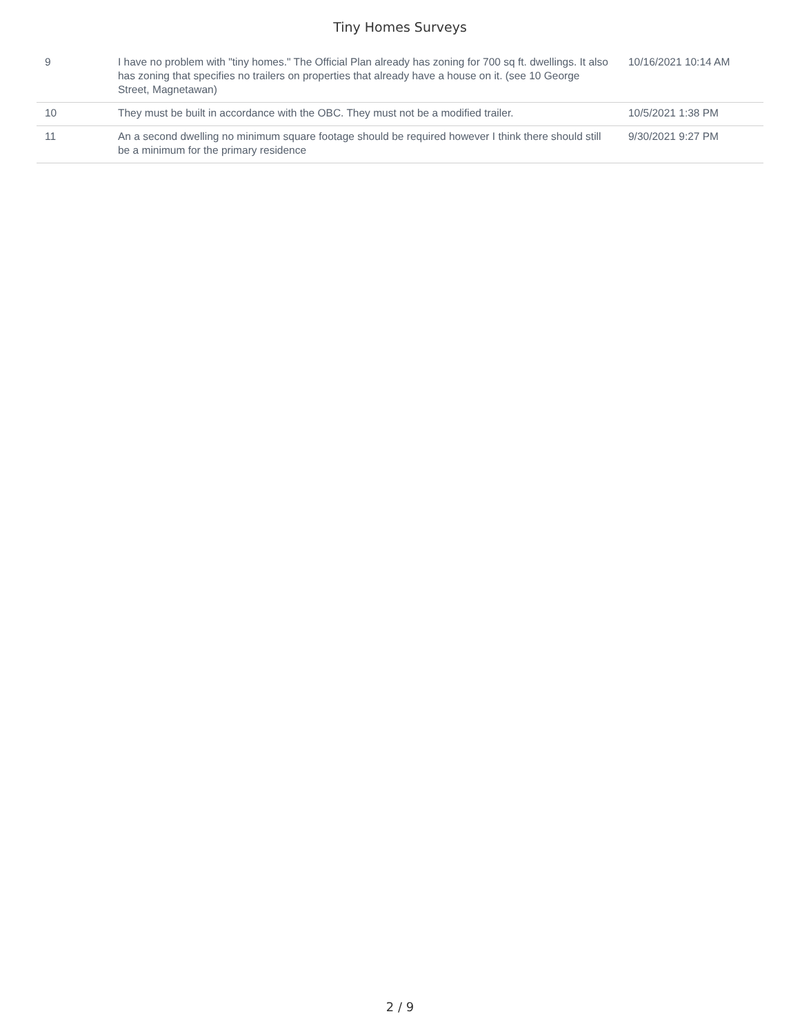Tiny Homes Surveys
| 9 | I have no problem with "tiny homes." The Official Plan already has zoning for 700 sq ft. dwellings. It also has zoning that specifies no trailers on properties that already have a house on it. (see 10 George Street, Magnetawan) | 10/16/2021 10:14 AM |
| 10 | They must be built in accordance with the OBC. They must not be a modified trailer. | 10/5/2021 1:38 PM |
| 11 | An a second dwelling no minimum square footage should be required however I think there should still be a minimum for the primary residence | 9/30/2021 9:27 PM |
2 / 9